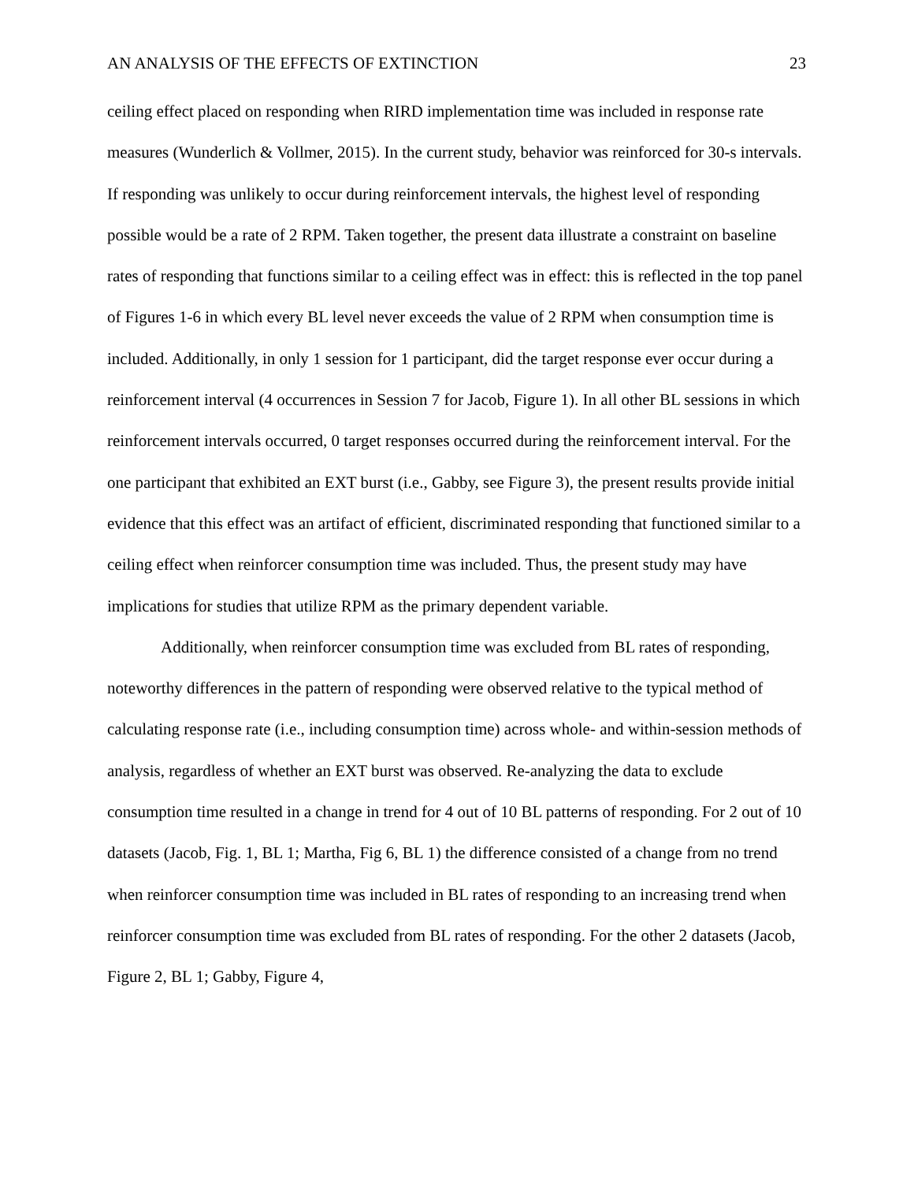AN ANALYSIS OF THE EFFECTS OF EXTINCTION 23
ceiling effect placed on responding when RIRD implementation time was included in response rate measures (Wunderlich & Vollmer, 2015). In the current study, behavior was reinforced for 30-s intervals. If responding was unlikely to occur during reinforcement intervals, the highest level of responding possible would be a rate of 2 RPM. Taken together, the present data illustrate a constraint on baseline rates of responding that functions similar to a ceiling effect was in effect: this is reflected in the top panel of Figures 1-6 in which every BL level never exceeds the value of 2 RPM when consumption time is included. Additionally, in only 1 session for 1 participant, did the target response ever occur during a reinforcement interval (4 occurrences in Session 7 for Jacob, Figure 1). In all other BL sessions in which reinforcement intervals occurred, 0 target responses occurred during the reinforcement interval. For the one participant that exhibited an EXT burst (i.e., Gabby, see Figure 3), the present results provide initial evidence that this effect was an artifact of efficient, discriminated responding that functioned similar to a ceiling effect when reinforcer consumption time was included. Thus, the present study may have implications for studies that utilize RPM as the primary dependent variable.
Additionally, when reinforcer consumption time was excluded from BL rates of responding, noteworthy differences in the pattern of responding were observed relative to the typical method of calculating response rate (i.e., including consumption time) across whole- and within-session methods of analysis, regardless of whether an EXT burst was observed. Re-analyzing the data to exclude consumption time resulted in a change in trend for 4 out of 10 BL patterns of responding. For 2 out of 10 datasets (Jacob, Fig. 1, BL 1; Martha, Fig 6, BL 1) the difference consisted of a change from no trend when reinforcer consumption time was included in BL rates of responding to an increasing trend when reinforcer consumption time was excluded from BL rates of responding. For the other 2 datasets (Jacob, Figure 2, BL 1; Gabby, Figure 4,